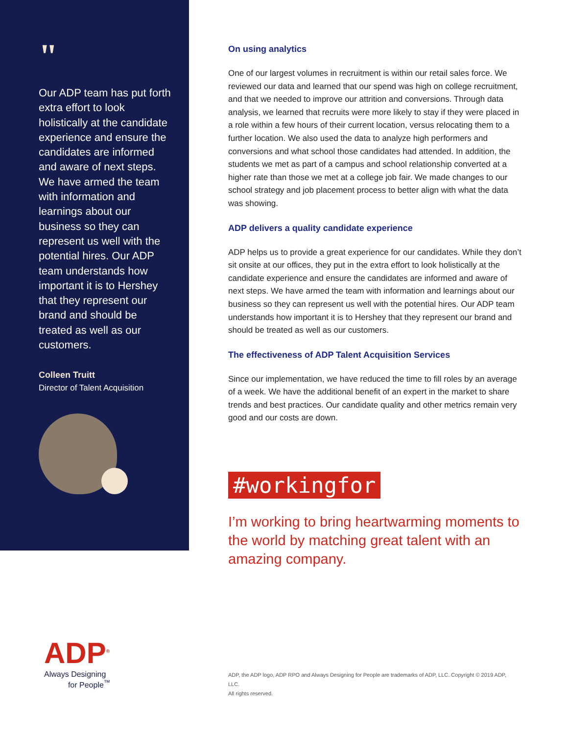"
Our ADP team has put forth extra effort to look holistically at the candidate experience and ensure the candidates are informed and aware of next steps. We have armed the team with information and learnings about our business so they can represent us well with the potential hires. Our ADP team understands how important it is to Hershey that they represent our brand and should be treated as well as our customers.
Colleen Truitt
Director of Talent Acquisition
On using analytics
One of our largest volumes in recruitment is within our retail sales force. We reviewed our data and learned that our spend was high on college recruitment, and that we needed to improve our attrition and conversions. Through data analysis, we learned that recruits were more likely to stay if they were placed in a role within a few hours of their current location, versus relocating them to a further location. We also used the data to analyze high performers and conversions and what school those candidates had attended. In addition, the students we met as part of a campus and school relationship converted at a higher rate than those we met at a college job fair. We made changes to our school strategy and job placement process to better align with what the data was showing.
ADP delivers a quality candidate experience
ADP helps us to provide a great experience for our candidates. While they don’t sit onsite at our offices, they put in the extra effort to look holistically at the candidate experience and ensure the candidates are informed and aware of next steps. We have armed the team with information and learnings about our business so they can represent us well with the potential hires. Our ADP team understands how important it is to Hershey that they represent our brand and should be treated as well as our customers.
The effectiveness of ADP Talent Acquisition Services
Since our implementation, we have reduced the time to fill roles by an average of a week. We have the additional benefit of an expert in the market to share trends and best practices. Our candidate quality and other metrics remain very good and our costs are down.
#workingfor
I’m working to bring heartwarming moments to the world by matching great talent with an amazing company.
ADP<sup>®</sup>
Always Designing
for People<sup>™</sup>
ADP, the ADP logo, ADP RPO and Always Designing for People are trademarks of ADP, LLC. Copyright © 2019 ADP, LLC.
All rights reserved.